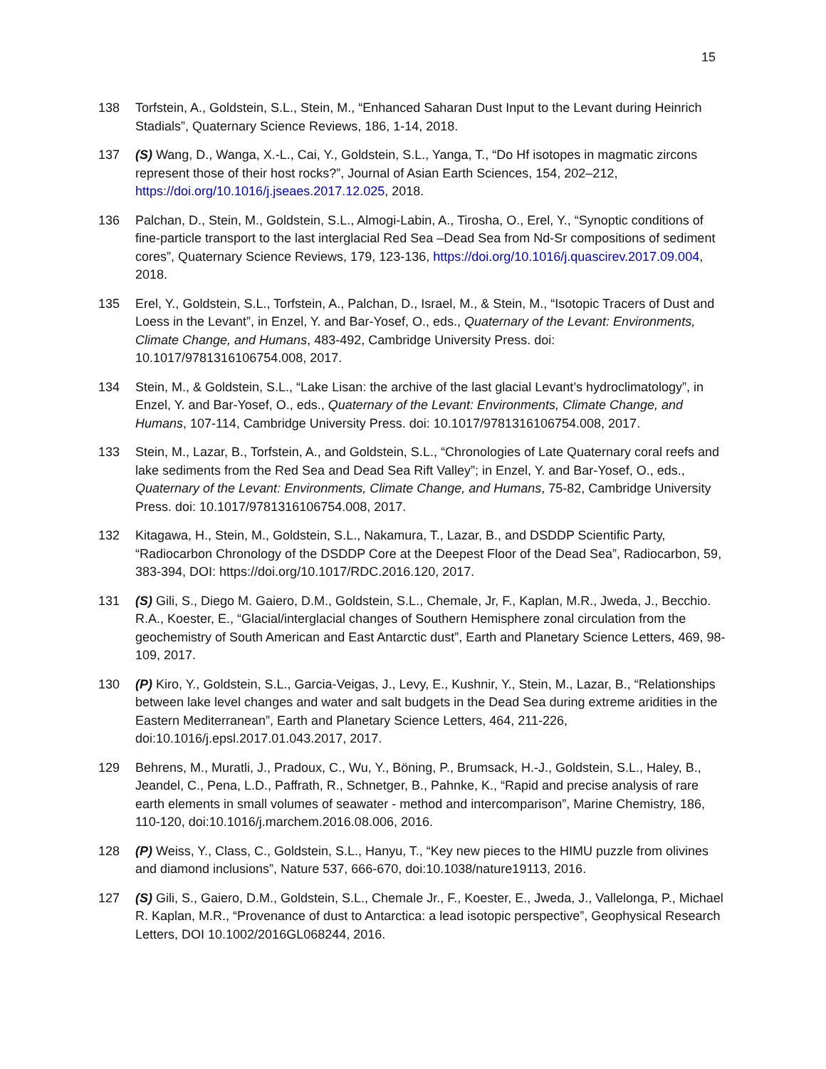15
138 Torfstein, A., Goldstein, S.L., Stein, M., “Enhanced Saharan Dust Input to the Levant during Heinrich Stadials”, Quaternary Science Reviews, 186, 1-14, 2018.
137 (S) Wang, D., Wanga, X.-L., Cai, Y., Goldstein, S.L., Yanga, T., “Do Hf isotopes in magmatic zircons represent those of their host rocks?”, Journal of Asian Earth Sciences, 154, 202–212, https://doi.org/10.1016/j.jseaes.2017.12.025, 2018.
136 Palchan, D., Stein, M., Goldstein, S.L., Almogi-Labin, A., Tirosha, O., Erel, Y., “Synoptic conditions of fine-particle transport to the last interglacial Red Sea –Dead Sea from Nd-Sr compositions of sediment cores”, Quaternary Science Reviews, 179, 123-136, https://doi.org/10.1016/j.quascirev.2017.09.004, 2018.
135 Erel, Y., Goldstein, S.L., Torfstein, A., Palchan, D., Israel, M., & Stein, M., “Isotopic Tracers of Dust and Loess in the Levant”, in Enzel, Y. and Bar-Yosef, O., eds., Quaternary of the Levant: Environments, Climate Change, and Humans, 483-492, Cambridge University Press. doi: 10.1017/9781316106754.008, 2017.
134 Stein, M., & Goldstein, S.L., “Lake Lisan: the archive of the last glacial Levant’s hydroclimatology”, in Enzel, Y. and Bar-Yosef, O., eds., Quaternary of the Levant: Environments, Climate Change, and Humans, 107-114, Cambridge University Press. doi: 10.1017/9781316106754.008, 2017.
133 Stein, M., Lazar, B., Torfstein, A., and Goldstein, S.L., “Chronologies of Late Quaternary coral reefs and lake sediments from the Red Sea and Dead Sea Rift Valley”; in Enzel, Y. and Bar-Yosef, O., eds., Quaternary of the Levant: Environments, Climate Change, and Humans, 75-82, Cambridge University Press. doi: 10.1017/9781316106754.008, 2017.
132 Kitagawa, H., Stein, M., Goldstein, S.L., Nakamura, T., Lazar, B., and DSDDP Scientific Party, “Radiocarbon Chronology of the DSDDP Core at the Deepest Floor of the Dead Sea”, Radiocarbon, 59, 383-394, DOI: https://doi.org/10.1017/RDC.2016.120, 2017.
131 (S) Gili, S., Diego M. Gaiero, D.M., Goldstein, S.L., Chemale, Jr, F., Kaplan, M.R., Jweda, J., Becchio. R.A., Koester, E., “Glacial/interglacial changes of Southern Hemisphere zonal circulation from the geochemistry of South American and East Antarctic dust”, Earth and Planetary Science Letters, 469, 98-109, 2017.
130 (P) Kiro, Y., Goldstein, S.L., Garcia-Veigas, J., Levy, E., Kushnir, Y., Stein, M., Lazar, B., “Relationships between lake level changes and water and salt budgets in the Dead Sea during extreme aridities in the Eastern Mediterranean”, Earth and Planetary Science Letters, 464, 211-226, doi:10.1016/j.epsl.2017.01.043.2017, 2017.
129 Behrens, M., Muratli, J., Pradoux, C., Wu, Y., Böning, P., Brumsack, H.-J., Goldstein, S.L., Haley, B., Jeandel, C., Pena, L.D., Paffrath, R., Schnetger, B., Pahnke, K., “Rapid and precise analysis of rare earth elements in small volumes of seawater - method and intercomparison”, Marine Chemistry, 186, 110-120, doi:10.1016/j.marchem.2016.08.006, 2016.
128 (P) Weiss, Y., Class, C., Goldstein, S.L., Hanyu, T., “Key new pieces to the HIMU puzzle from olivines and diamond inclusions”, Nature 537, 666-670, doi:10.1038/nature19113, 2016.
127 (S) Gili, S., Gaiero, D.M., Goldstein, S.L., Chemale Jr., F., Koester, E., Jweda, J., Vallelonga, P., Michael R. Kaplan, M.R., “Provenance of dust to Antarctica: a lead isotopic perspective”, Geophysical Research Letters, DOI 10.1002/2016GL068244, 2016.